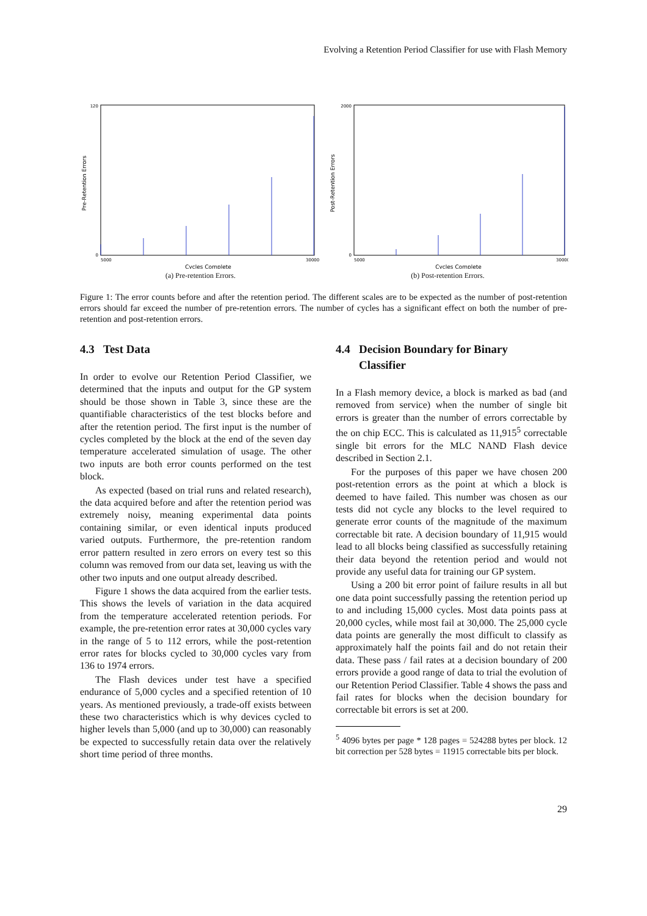Evolving a Retention Period Classifier for use with Flash Memory
Pre-Retention Errors
Cycles Complete
120
0
5000
30000
(a) Pre-retention Errors.
Post-Retention Errors
Cycles Complete
2000
0
5000
30000
(b) Post-retention Errors.
Figure 1: The error counts before and after the retention period. The different scales are to be expected as the number of post-retention errors should far exceed the number of pre-retention errors. The number of cycles has a significant effect on both the number of pre-retention and post-retention errors.
4.3 Test Data
In order to evolve our Retention Period Classifier, we determined that the inputs and output for the GP system should be those shown in Table 3, since these are the quantifiable characteristics of the test blocks before and after the retention period. The first input is the number of cycles completed by the block at the end of the seven day temperature accelerated simulation of usage. The other two inputs are both error counts performed on the test block.
As expected (based on trial runs and related research), the data acquired before and after the retention period was extremely noisy, meaning experimental data points containing similar, or even identical inputs produced varied outputs. Furthermore, the pre-retention random error pattern resulted in zero errors on every test so this column was removed from our data set, leaving us with the other two inputs and one output already described.
Figure 1 shows the data acquired from the earlier tests. This shows the levels of variation in the data acquired from the temperature accelerated retention periods. For example, the pre-retention error rates at 30,000 cycles vary in the range of 5 to 112 errors, while the post-retention error rates for blocks cycled to 30,000 cycles vary from 136 to 1974 errors.
The Flash devices under test have a specified endurance of 5,000 cycles and a specified retention of 10 years. As mentioned previously, a trade-off exists between these two characteristics which is why devices cycled to higher levels than 5,000 (and up to 30,000) can reasonably be expected to successfully retain data over the relatively short time period of three months.
4.4 Decision Boundary for Binary
Classifier
In a Flash memory device, a block is marked as bad (and removed from service) when the number of single bit errors is greater than the number of errors correctable by the on chip ECC. This is calculated as 11,915<sup>5</sup> correctable single bit errors for the MLC NAND Flash device described in Section 2.1.
For the purposes of this paper we have chosen 200 post-retention errors as the point at which a block is deemed to have failed. This number was chosen as our tests did not cycle any blocks to the level required to generate error counts of the magnitude of the maximum correctable bit rate. A decision boundary of 11,915 would lead to all blocks being classified as successfully retaining their data beyond the retention period and would not provide any useful data for training our GP system.
Using a 200 bit error point of failure results in all but one data point successfully passing the retention period up to and including 15,000 cycles. Most data points pass at 20,000 cycles, while most fail at 30,000. The 25,000 cycle data points are generally the most difficult to classify as approximately half the points fail and do not retain their data. These pass / fail rates at a decision boundary of 200 errors provide a good range of data to trial the evolution of our Retention Period Classifier. Table 4 shows the pass and fail rates for blocks when the decision boundary for correctable bit errors is set at 200.
<sup>5</sup> 4096 bytes per page * 128 pages = 524288 bytes per block. 12 bit correction per 528 bytes = 11915 correctable bits per block.
29